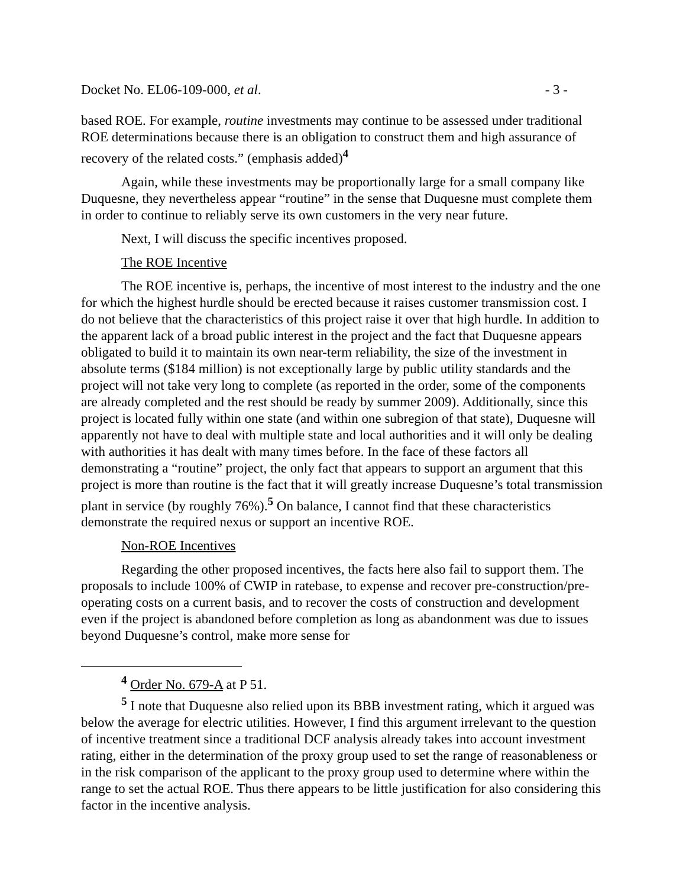Docket No. EL06-109-000, et al. - 3 -
based ROE. For example, routine investments may continue to be assessed under traditional ROE determinations because there is an obligation to construct them and high assurance of recovery of the related costs.” (emphasis added)<sup>4</sup>
Again, while these investments may be proportionally large for a small company like Duquesne, they nevertheless appear “routine” in the sense that Duquesne must complete them in order to continue to reliably serve its own customers in the very near future.
Next, I will discuss the specific incentives proposed.
The ROE Incentive
The ROE incentive is, perhaps, the incentive of most interest to the industry and the one for which the highest hurdle should be erected because it raises customer transmission cost. I do not believe that the characteristics of this project raise it over that high hurdle. In addition to the apparent lack of a broad public interest in the project and the fact that Duquesne appears obligated to build it to maintain its own near-term reliability, the size of the investment in absolute terms ($184 million) is not exceptionally large by public utility standards and the project will not take very long to complete (as reported in the order, some of the components are already completed and the rest should be ready by summer 2009). Additionally, since this project is located fully within one state (and within one subregion of that state), Duquesne will apparently not have to deal with multiple state and local authorities and it will only be dealing with authorities it has dealt with many times before. In the face of these factors all demonstrating a “routine” project, the only fact that appears to support an argument that this project is more than routine is the fact that it will greatly increase Duquesne’s total transmission plant in service (by roughly 76%).<sup>5</sup> On balance, I cannot find that these characteristics demonstrate the required nexus or support an incentive ROE.
Non-ROE Incentives
Regarding the other proposed incentives, the facts here also fail to support them. The proposals to include 100% of CWIP in ratebase, to expense and recover pre-construction/pre-operating costs on a current basis, and to recover the costs of construction and development even if the project is abandoned before completion as long as abandonment was due to issues beyond Duquesne’s control, make more sense for
<sup>4</sup> Order No. 679-A at P 51.
<sup>5</sup> I note that Duquesne also relied upon its BBB investment rating, which it argued was below the average for electric utilities. However, I find this argument irrelevant to the question of incentive treatment since a traditional DCF analysis already takes into account investment rating, either in the determination of the proxy group used to set the range of reasonableness or in the risk comparison of the applicant to the proxy group used to determine where within the range to set the actual ROE. Thus there appears to be little justification for also considering this factor in the incentive analysis.